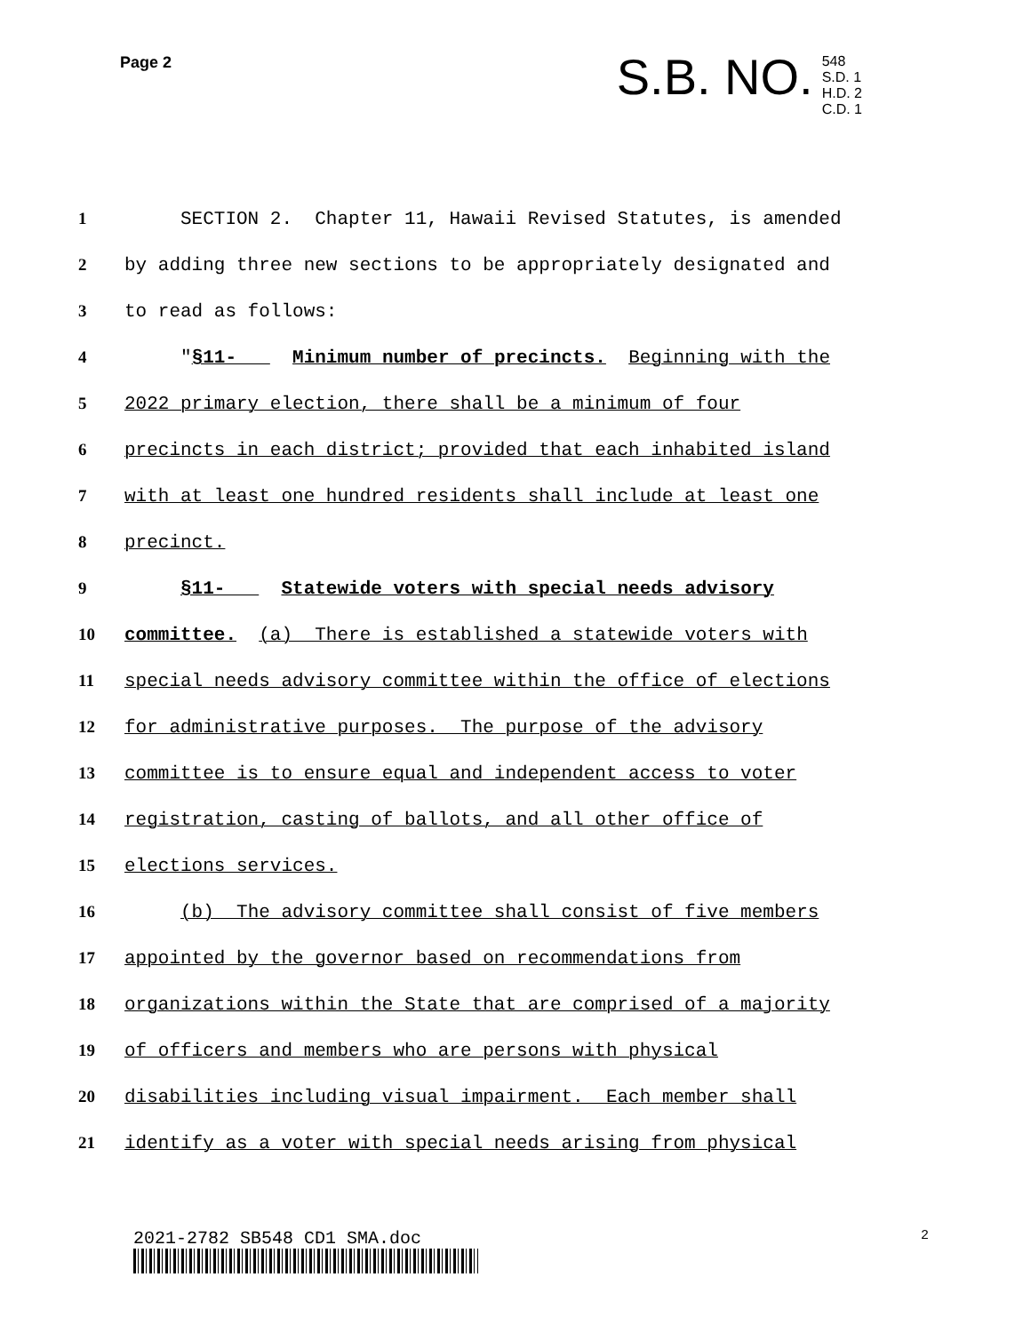Page 2
S.B. NO.
548
S.D. 1
H.D. 2
C.D. 1
1
SECTION 2. Chapter 11, Hawaii Revised Statutes, is amended
2
by adding three new sections to be appropriately designated and
3
to read as follows:
4
"§11- Minimum number of precincts. Beginning with the
5
2022 primary election, there shall be a minimum of four
6
precincts in each district; provided that each inhabited island
7
with at least one hundred residents shall include at least one
8
precinct.
9
§11- Statewide voters with special needs advisory
10
committee. (a) There is established a statewide voters with
11
special needs advisory committee within the office of elections
12
for administrative purposes. The purpose of the advisory
13
committee is to ensure equal and independent access to voter
14
registration, casting of ballots, and all other office of
15
elections services.
16
(b) The advisory committee shall consist of five members
17
appointed by the governor based on recommendations from
18
organizations within the State that are comprised of a majority
19
of officers and members who are persons with physical
20
disabilities including visual impairment. Each member shall
21
identify as a voter with special needs arising from physical
2021-2782 SB548 CD1 SMA.doc 2